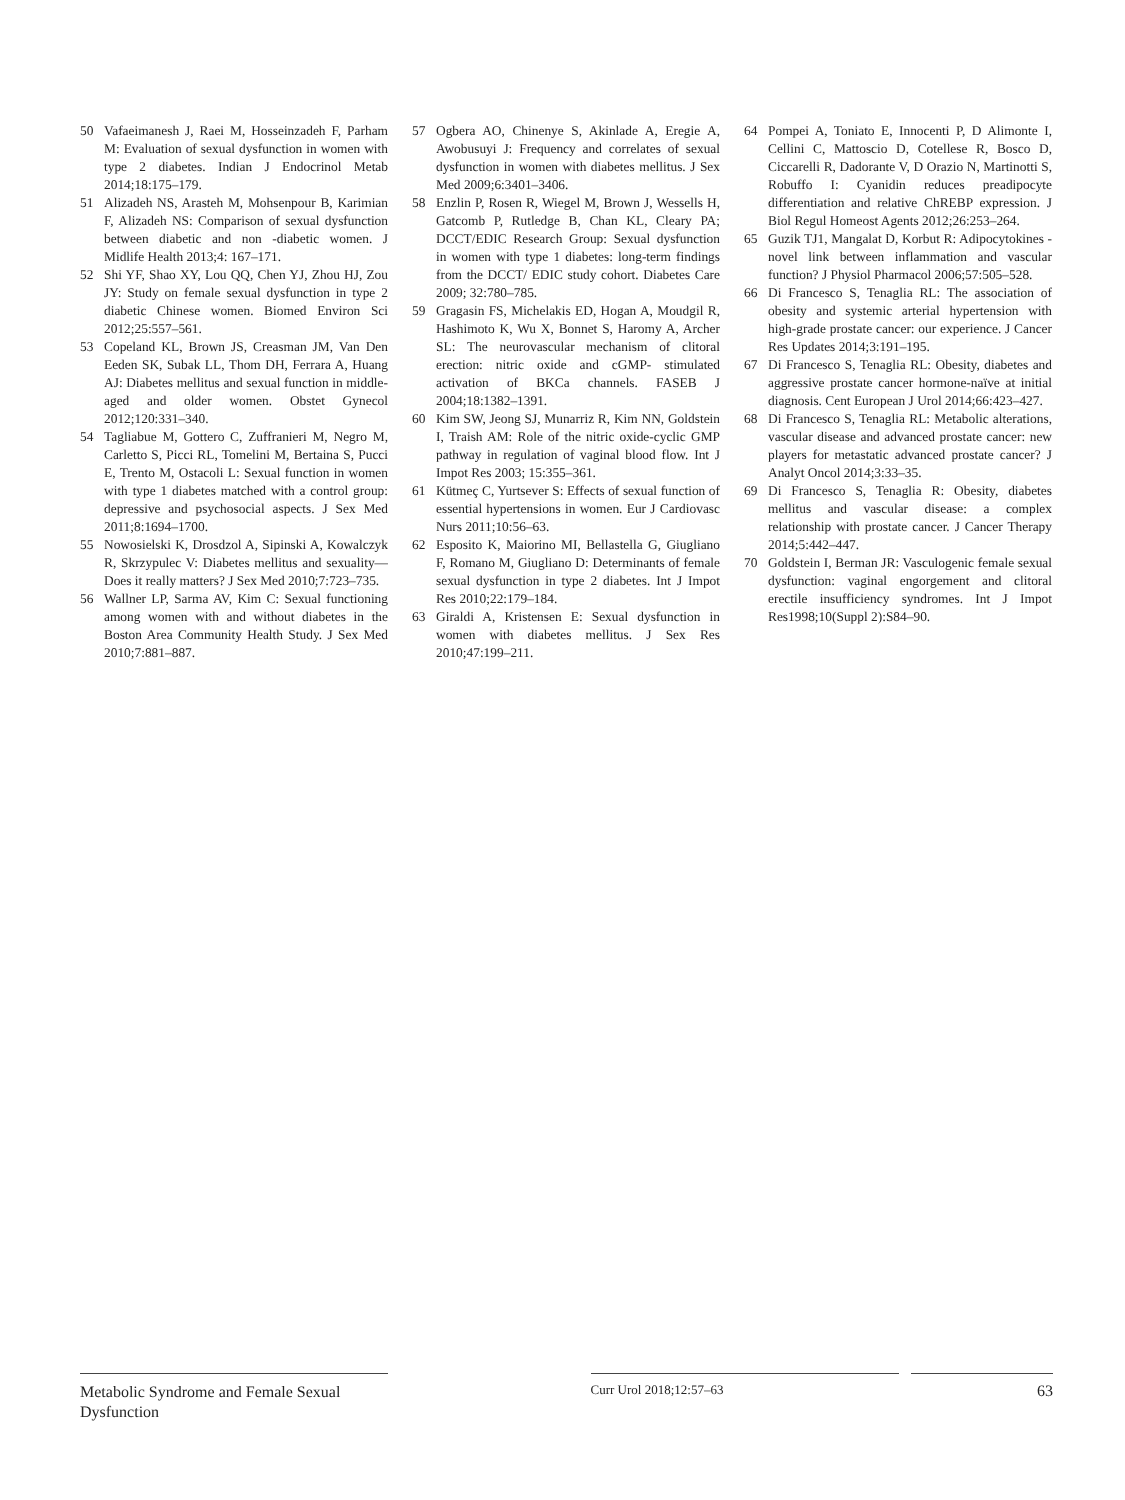50 Vafaeimanesh J, Raei M, Hosseinzadeh F, Parham M: Evaluation of sexual dysfunction in women with type 2 diabetes. Indian J Endocrinol Metab 2014;18:175–179.
51 Alizadeh NS, Arasteh M, Mohsenpour B, Karimian F, Alizadeh NS: Comparison of sexual dysfunction between diabetic and non -diabetic women. J Midlife Health 2013;4: 167–171.
52 Shi YF, Shao XY, Lou QQ, Chen YJ, Zhou HJ, Zou JY: Study on female sexual dysfunction in type 2 diabetic Chinese women. Biomed Environ Sci 2012;25:557–561.
53 Copeland KL, Brown JS, Creasman JM, Van Den Eeden SK, Subak LL, Thom DH, Ferrara A, Huang AJ: Diabetes mellitus and sexual function in middle-aged and older women. Obstet Gynecol 2012;120:331–340.
54 Tagliabue M, Gottero C, Zuffranieri M, Negro M, Carletto S, Picci RL, Tomelini M, Bertaina S, Pucci E, Trento M, Ostacoli L: Sexual function in women with type 1 diabetes matched with a control group: depressive and psychosocial aspects. J Sex Med 2011;8:1694–1700.
55 Nowosielski K, Drosdzol A, Sipinski A, Kowalczyk R, Skrzypulec V: Diabetes mellitus and sexuality—Does it really matters? J Sex Med 2010;7:723–735.
56 Wallner LP, Sarma AV, Kim C: Sexual functioning among women with and without diabetes in the Boston Area Community Health Study. J Sex Med 2010;7:881–887.
57 Ogbera AO, Chinenye S, Akinlade A, Eregie A, Awobusuyi J: Frequency and correlates of sexual dysfunction in women with diabetes mellitus. J Sex Med 2009;6:3401–3406.
58 Enzlin P, Rosen R, Wiegel M, Brown J, Wessells H, Gatcomb P, Rutledge B, Chan KL, Cleary PA; DCCT/EDIC Research Group: Sexual dysfunction in women with type 1 diabetes: long-term findings from the DCCT/ EDIC study cohort. Diabetes Care 2009; 32:780–785.
59 Gragasin FS, Michelakis ED, Hogan A, Moudgil R, Hashimoto K, Wu X, Bonnet S, Haromy A, Archer SL: The neurovascular mechanism of clitoral erection: nitric oxide and cGMP- stimulated activation of BKCa channels. FASEB J 2004;18:1382–1391.
60 Kim SW, Jeong SJ, Munarriz R, Kim NN, Goldstein I, Traish AM: Role of the nitric oxide-cyclic GMP pathway in regulation of vaginal blood flow. Int J Impot Res 2003; 15:355–361.
61 Kütmeç C, Yurtsever S: Effects of sexual function of essential hypertensions in women. Eur J Cardiovasc Nurs 2011;10:56–63.
62 Esposito K, Maiorino MI, Bellastella G, Giugliano F, Romano M, Giugliano D: Determinants of female sexual dysfunction in type 2 diabetes. Int J Impot Res 2010;22:179–184.
63 Giraldi A, Kristensen E: Sexual dysfunction in women with diabetes mellitus. J Sex Res 2010;47:199–211.
64 Pompei A, Toniato E, Innocenti P, D Alimonte I, Cellini C, Mattoscio D, Cotellese R, Bosco D, Ciccarelli R, Dadorante V, D Orazio N, Martinotti S, Robuffo I: Cyanidin reduces preadipocyte differentiation and relative ChREBP expression. J Biol Regul Homeost Agents 2012;26:253–264.
65 Guzik TJ1, Mangalat D, Korbut R: Adipocytokines - novel link between inflammation and vascular function? J Physiol Pharmacol 2006;57:505–528.
66 Di Francesco S, Tenaglia RL: The association of obesity and systemic arterial hypertension with high-grade prostate cancer: our experience. J Cancer Res Updates 2014;3:191–195.
67 Di Francesco S, Tenaglia RL: Obesity, diabetes and aggressive prostate cancer hormone-naïve at initial diagnosis. Cent European J Urol 2014;66:423–427.
68 Di Francesco S, Tenaglia RL: Metabolic alterations, vascular disease and advanced prostate cancer: new players for metastatic advanced prostate cancer? J Analyt Oncol 2014;3:33–35.
69 Di Francesco S, Tenaglia R: Obesity, diabetes mellitus and vascular disease: a complex relationship with prostate cancer. J Cancer Therapy 2014;5:442–447.
70 Goldstein I, Berman JR: Vasculogenic female sexual dysfunction: vaginal engorgement and clitoral erectile insufficiency syndromes. Int J Impot Res1998;10(Suppl 2):S84–90.
Metabolic Syndrome and Female Sexual Dysfunction
Curr Urol 2018;12:57–63
63